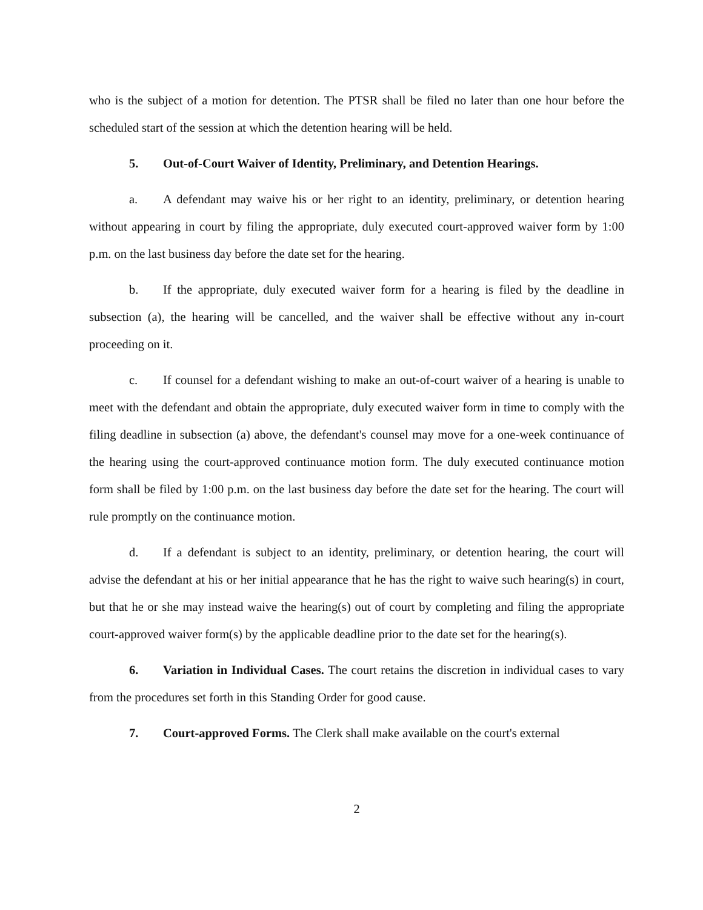who is the subject of a motion for detention. The PTSR shall be filed no later than one hour before the scheduled start of the session at which the detention hearing will be held.
5. Out-of-Court Waiver of Identity, Preliminary, and Detention Hearings.
a. A defendant may waive his or her right to an identity, preliminary, or detention hearing without appearing in court by filing the appropriate, duly executed court-approved waiver form by 1:00 p.m. on the last business day before the date set for the hearing.
b. If the appropriate, duly executed waiver form for a hearing is filed by the deadline in subsection (a), the hearing will be cancelled, and the waiver shall be effective without any in-court proceeding on it.
c. If counsel for a defendant wishing to make an out-of-court waiver of a hearing is unable to meet with the defendant and obtain the appropriate, duly executed waiver form in time to comply with the filing deadline in subsection (a) above, the defendant's counsel may move for a one-week continuance of the hearing using the court-approved continuance motion form. The duly executed continuance motion form shall be filed by 1:00 p.m. on the last business day before the date set for the hearing. The court will rule promptly on the continuance motion.
d. If a defendant is subject to an identity, preliminary, or detention hearing, the court will advise the defendant at his or her initial appearance that he has the right to waive such hearing(s) in court, but that he or she may instead waive the hearing(s) out of court by completing and filing the appropriate court-approved waiver form(s) by the applicable deadline prior to the date set for the hearing(s).
6. Variation in Individual Cases. The court retains the discretion in individual cases to vary from the procedures set forth in this Standing Order for good cause.
7. Court-approved Forms. The Clerk shall make available on the court's external
2